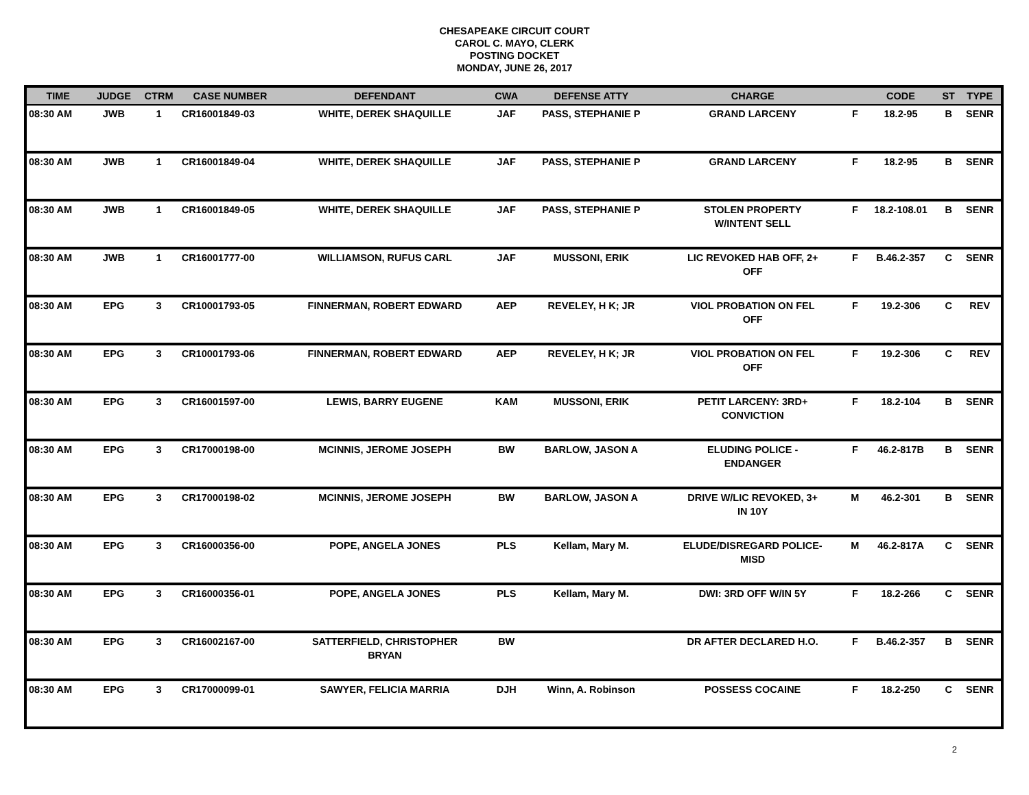CHESAPEAKE CIRCUIT COURT
CAROL C. MAYO, CLERK
POSTING DOCKET
MONDAY, JUNE 26, 2017
| TIME | JUDGE | CTRM | CASE NUMBER | DEFENDANT | CWA | DEFENSE ATTY | CHARGE | | CODE | ST | TYPE |
| --- | --- | --- | --- | --- | --- | --- | --- | --- | --- | --- | --- |
| 08:30 AM | JWB | 1 | CR16001849-03 | WHITE, DEREK SHAQUILLE | JAF | PASS, STEPHANIE P | GRAND LARCENY | F | 18.2-95 | B | SENR |
| 08:30 AM | JWB | 1 | CR16001849-04 | WHITE, DEREK SHAQUILLE | JAF | PASS, STEPHANIE P | GRAND LARCENY | F | 18.2-95 | B | SENR |
| 08:30 AM | JWB | 1 | CR16001849-05 | WHITE, DEREK SHAQUILLE | JAF | PASS, STEPHANIE P | STOLEN PROPERTY W/INTENT SELL | F | 18.2-108.01 | B | SENR |
| 08:30 AM | JWB | 1 | CR16001777-00 | WILLIAMSON, RUFUS CARL | JAF | MUSSONI, ERIK | LIC REVOKED HAB OFF, 2+ OFF | F | B.46.2-357 | C | SENR |
| 08:30 AM | EPG | 3 | CR10001793-05 | FINNERMAN, ROBERT EDWARD | AEP | REVELEY, H K; JR | VIOL PROBATION ON FEL OFF | F | 19.2-306 | C | REV |
| 08:30 AM | EPG | 3 | CR10001793-06 | FINNERMAN, ROBERT EDWARD | AEP | REVELEY, H K; JR | VIOL PROBATION ON FEL OFF | F | 19.2-306 | C | REV |
| 08:30 AM | EPG | 3 | CR16001597-00 | LEWIS, BARRY EUGENE | KAM | MUSSONI, ERIK | PETIT LARCENY: 3RD+ CONVICTION | F | 18.2-104 | B | SENR |
| 08:30 AM | EPG | 3 | CR17000198-00 | MCINNIS, JEROME JOSEPH | BW | BARLOW, JASON A | ELUDING POLICE - ENDANGER | F | 46.2-817B | B | SENR |
| 08:30 AM | EPG | 3 | CR17000198-02 | MCINNIS, JEROME JOSEPH | BW | BARLOW, JASON A | DRIVE W/LIC REVOKED, 3+ IN 10Y | M | 46.2-301 | B | SENR |
| 08:30 AM | EPG | 3 | CR16000356-00 | POPE, ANGELA JONES | PLS | Kellam, Mary M. | ELUDE/DISREGARD POLICE- MISD | M | 46.2-817A | C | SENR |
| 08:30 AM | EPG | 3 | CR16000356-01 | POPE, ANGELA JONES | PLS | Kellam, Mary M. | DWI: 3RD OFF W/IN 5Y | F | 18.2-266 | C | SENR |
| 08:30 AM | EPG | 3 | CR16002167-00 | SATTERFIELD, CHRISTOPHER BRYAN | BW | | DR AFTER DECLARED H.O. | F | B.46.2-357 | B | SENR |
| 08:30 AM | EPG | 3 | CR17000099-01 | SAWYER, FELICIA MARRIA | DJH | Winn, A. Robinson | POSSESS COCAINE | F | 18.2-250 | C | SENR |
2